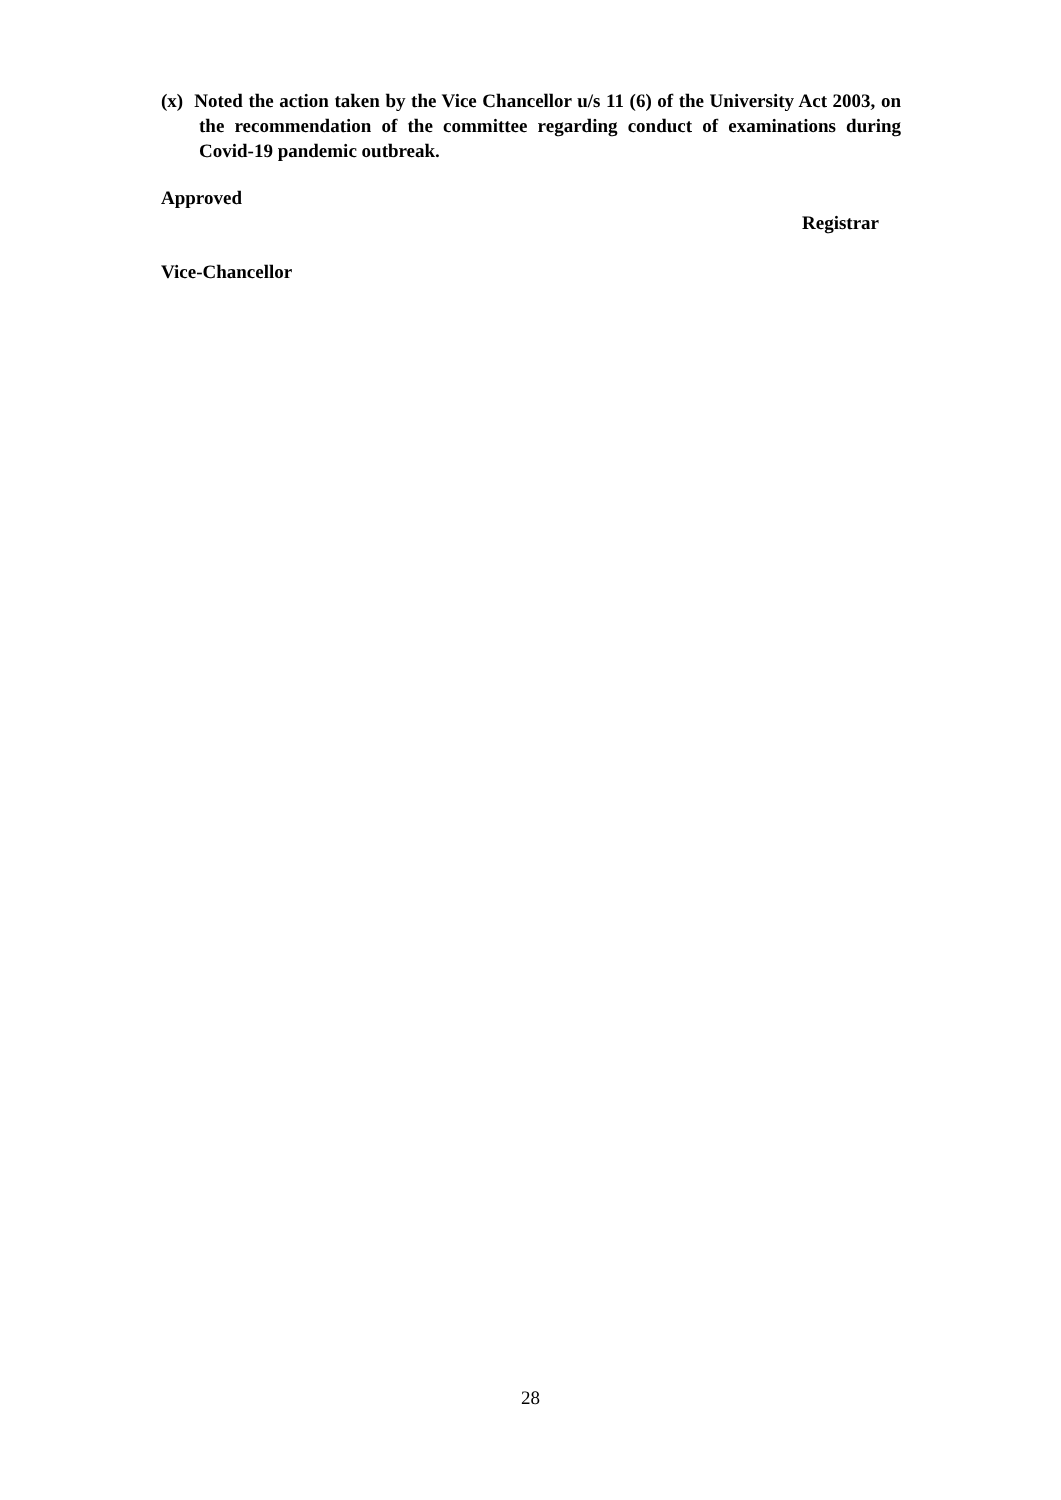(x) Noted the action taken by the Vice Chancellor u/s 11 (6) of the University Act 2003, on the recommendation of the committee regarding conduct of examinations during Covid-19 pandemic outbreak.
Approved
Registrar
Vice-Chancellor
28